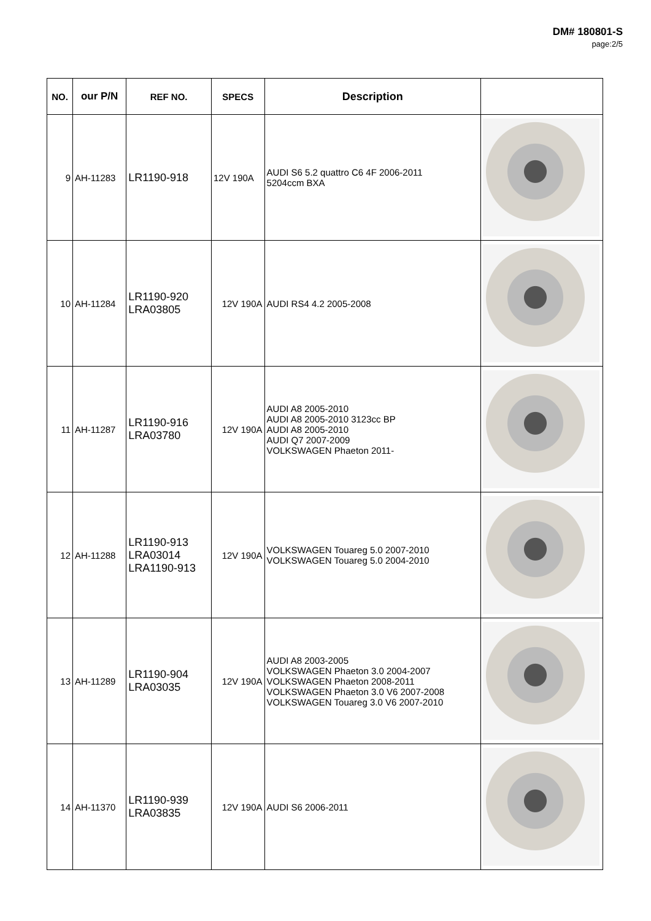DM# 180801-S
page:2/5
| NO. | our P/N | REF NO. | SPECS | Description | |
| --- | --- | --- | --- | --- | --- |
| 9 | AH-11283 | LR1190-918 | 12V 190A | AUDI S6 5.2 quattro C6 4F 2006-2011 5204ccm BXA | |
| 10 | AH-11284 | LR1190-920 LRA03805 | 12V 190A | AUDI RS4 4.2 2005-2008 | |
| 11 | AH-11287 | LR1190-916 LRA03780 | 12V 190A | AUDI A8 2005-2010 AUDI A8 2005-2010 3123cc BP AUDI A8 2005-2010 AUDI Q7 2007-2009 VOLKSWAGEN Phaeton 2011- | |
| 12 | AH-11288 | LR1190-913 LRA03014 LRA1190-913 | 12V 190A | VOLKSWAGEN Touareg 5.0 2007-2010 VOLKSWAGEN Touareg 5.0 2004-2010 | |
| 13 | AH-11289 | LR1190-904 LRA03035 | 12V 190A | AUDI A8 2003-2005 VOLKSWAGEN Phaeton 3.0 2004-2007 VOLKSWAGEN Phaeton 2008-2011 VOLKSWAGEN Phaeton 3.0 V6 2007-2008 VOLKSWAGEN Touareg 3.0 V6 2007-2010 | |
| 14 | AH-11370 | LR1190-939 LRA03835 | 12V 190A | AUDI S6 2006-2011 | |